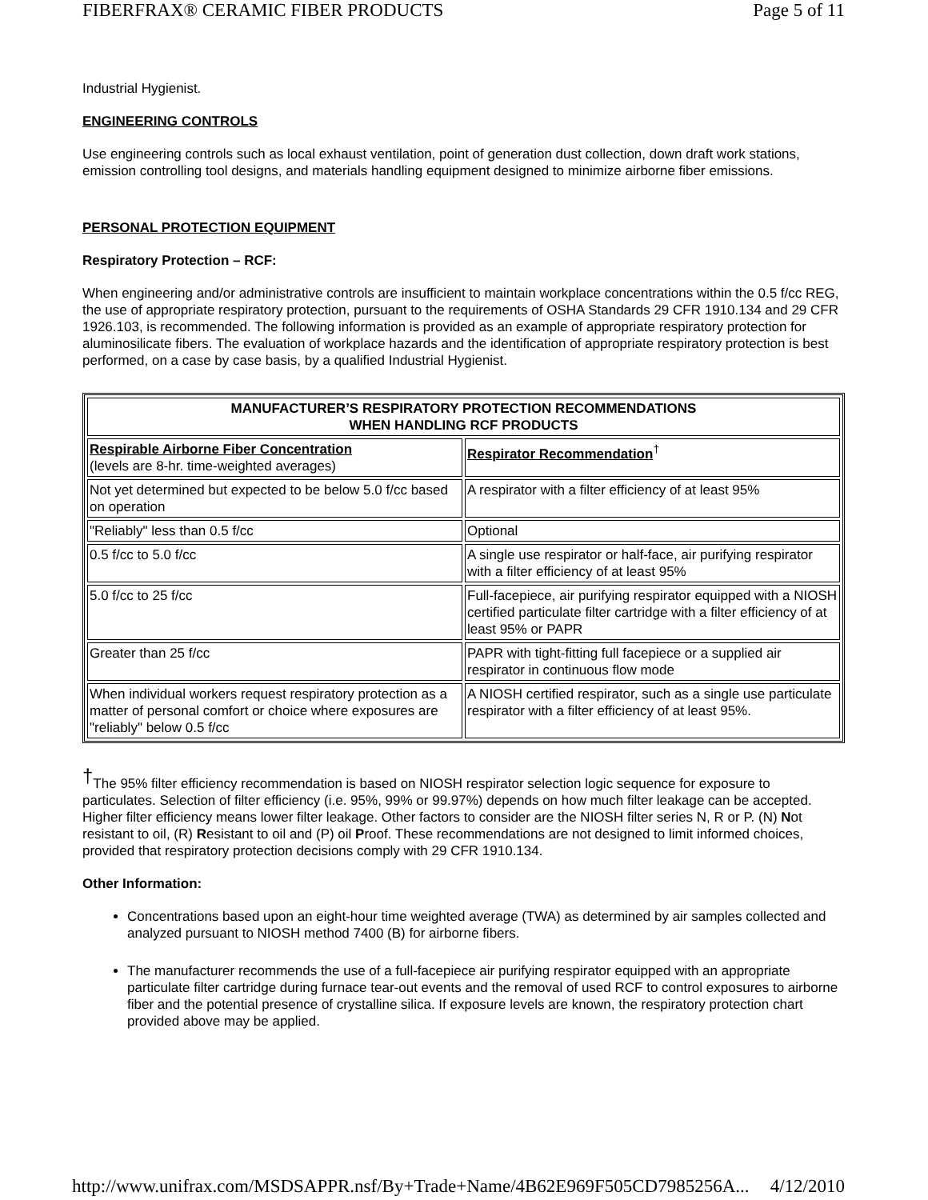FIBERFRAX® CERAMIC FIBER PRODUCTS Page 5 of 11
Industrial Hygienist.
ENGINEERING CONTROLS
Use engineering controls such as local exhaust ventilation, point of generation dust collection, down draft work stations, emission controlling tool designs, and materials handling equipment designed to minimize airborne fiber emissions.
PERSONAL PROTECTION EQUIPMENT
Respiratory Protection – RCF:
When engineering and/or administrative controls are insufficient to maintain workplace concentrations within the 0.5 f/cc REG, the use of appropriate respiratory protection, pursuant to the requirements of OSHA Standards 29 CFR 1910.134 and 29 CFR 1926.103, is recommended. The following information is provided as an example of appropriate respiratory protection for aluminosilicate fibers. The evaluation of workplace hazards and the identification of appropriate respiratory protection is best performed, on a case by case basis, by a qualified Industrial Hygienist.
| MANUFACTURER’S RESPIRATORY PROTECTION RECOMMENDATIONS WHEN HANDLING RCF PRODUCTS | |
| --- | --- |
| Respirable Airborne Fiber Concentration (levels are 8-hr. time-weighted averages) | Respirator Recommendation<sup>†</sup> |
| Not yet determined but expected to be below 5.0 f/cc based on operation | A respirator with a filter efficiency of at least 95% |
| "Reliably" less than 0.5 f/cc | Optional |
| 0.5 f/cc to 5.0 f/cc | A single use respirator or half-face, air purifying respirator with a filter efficiency of at least 95% |
| 5.0 f/cc to 25 f/cc | Full-facepiece, air purifying respirator equipped with a NIOSH certified particulate filter cartridge with a filter efficiency of at least 95% or PAPR |
| Greater than 25 f/cc | PAPR with tight-fitting full facepiece or a supplied air respirator in continuous flow mode |
| When individual workers request respiratory protection as a matter of personal comfort or choice where exposures are "reliably" below 0.5 f/cc | A NIOSH certified respirator, such as a single use particulate respirator with a filter efficiency of at least 95%. |
<sup>†</sup> The 95% filter efficiency recommendation is based on NIOSH respirator selection logic sequence for exposure to particulates. Selection of filter efficiency (i.e. 95%, 99% or 99.97%) depends on how much filter leakage can be accepted. Higher filter efficiency means lower filter leakage. Other factors to consider are the NIOSH filter series N, R or P. (N) Not resistant to oil, (R) Resistant to oil and (P) oil Proof. These recommendations are not designed to limit informed choices, provided that respiratory protection decisions comply with 29 CFR 1910.134.
Other Information:
Concentrations based upon an eight-hour time weighted average (TWA) as determined by air samples collected and analyzed pursuant to NIOSH method 7400 (B) for airborne fibers.
The manufacturer recommends the use of a full-facepiece air purifying respirator equipped with an appropriate particulate filter cartridge during furnace tear-out events and the removal of used RCF to control exposures to airborne fiber and the potential presence of crystalline silica. If exposure levels are known, the respiratory protection chart provided above may be applied.
http://www.unifrax.com/MSDSAPPR.nsf/By+Trade+Name/4B62E969F505CD7985256A... 4/12/2010